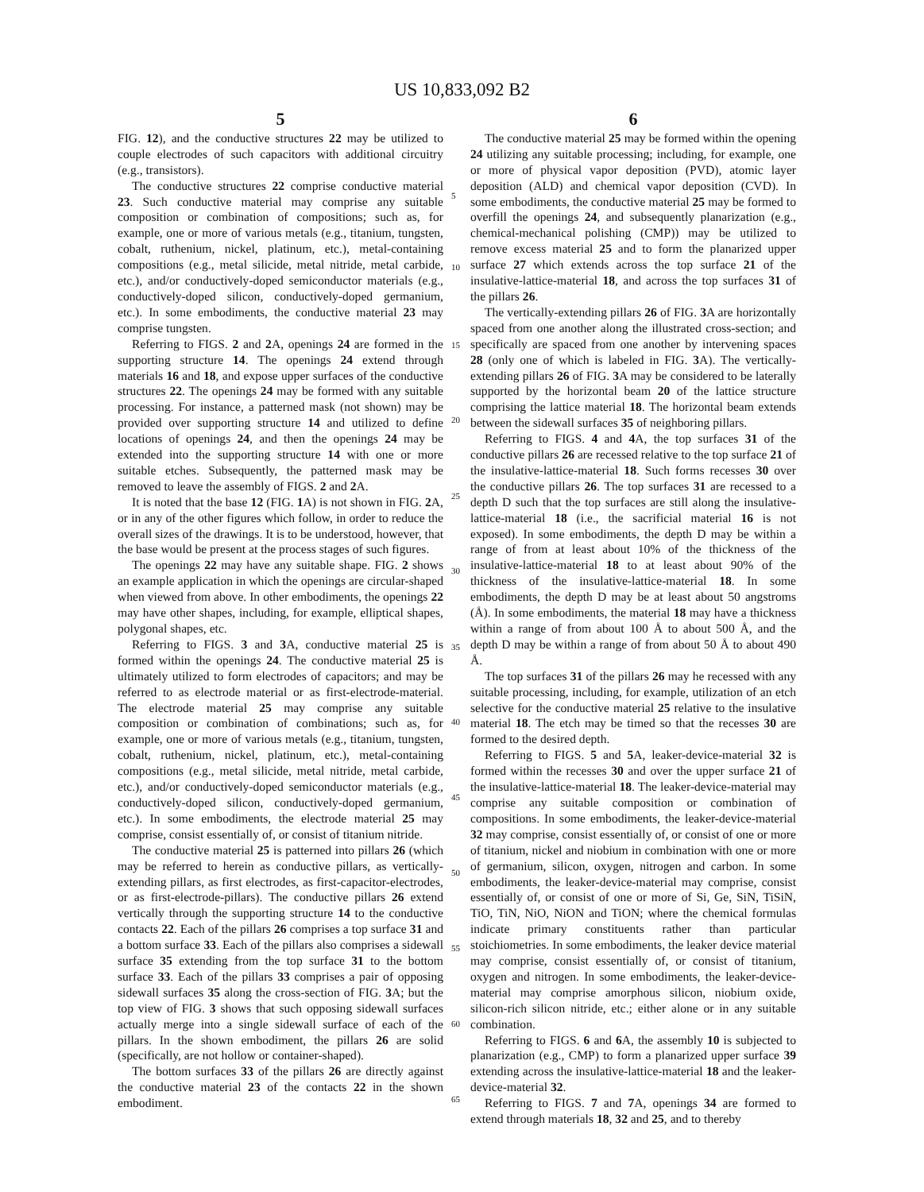US 10,833,092 B2
5
FIG. 12), and the conductive structures 22 may be utilized to couple electrodes of such capacitors with additional circuitry (e.g., transistors).
The conductive structures 22 comprise conductive material 23. Such conductive material may comprise any suitable composition or combination of compositions; such as, for example, one or more of various metals (e.g., titanium, tungsten, cobalt, ruthenium, nickel, platinum, etc.), metal-containing compositions (e.g., metal silicide, metal nitride, metal carbide, etc.), and/or conductively-doped semiconductor materials (e.g., conductively-doped silicon, conductively-doped germanium, etc.). In some embodiments, the conductive material 23 may comprise tungsten.
Referring to FIGS. 2 and 2 A, openings 24 are formed in the supporting structure 14. The openings 24 extend through materials 16 and 18, and expose upper surfaces of the conductive structures 22. The openings 24 may be formed with any suitable processing. For instance, a patterned mask (not shown) may be provided over supporting structure 14 and utilized to define locations of openings 24, and then the openings 24 may be extended into the supporting structure 14 with one or more suitable etches. Subsequently, the patterned mask may be removed to leave the assembly of FIGS. 2 and 2 A.
It is noted that the base 12 (FIG. 1 A) is not shown in FIG. 2 A, or in any of the other figures which follow, in order to reduce the overall sizes of the drawings. It is to be understood, however, that the base would be present at the process stages of such figures.
The openings 22 may have any suitable shape. FIG. 2 shows an example application in which the openings are circular-shaped when viewed from above. In other embodiments, the openings 22 may have other shapes, including, for example, elliptical shapes, polygonal shapes, etc.
Referring to FIGS. 3 and 3 A, conductive material 25 is formed within the openings 24. The conductive material 25 is ultimately utilized to form electrodes of capacitors; and may be referred to as electrode material or as first-electrode-material. The electrode material 25 may comprise any suitable composition or combination of combinations; such as, for example, one or more of various metals (e.g., titanium, tungsten, cobalt, ruthenium, nickel, platinum, etc.), metal-containing compositions (e.g., metal silicide, metal nitride, metal carbide, etc.), and/or conductively-doped semiconductor materials (e.g., conductively-doped silicon, conductively-doped germanium, etc.). In some embodiments, the electrode material 25 may comprise, consist essentially of, or consist of titanium nitride.
The conductive material 25 is patterned into pillars 26 (which may be referred to herein as conductive pillars, as vertically-extending pillars, as first electrodes, as first-capacitor-electrodes, or as first-electrode-pillars). The conductive pillars 26 extend vertically through the supporting structure 14 to the conductive contacts 22. Each of the pillars 26 comprises a top surface 31 and a bottom surface 33. Each of the pillars also comprises a sidewall surface 35 extending from the top surface 31 to the bottom surface 33. Each of the pillars 33 comprises a pair of opposing sidewall surfaces 35 along the cross-section of FIG. 3 A; but the top view of FIG. 3 shows that such opposing sidewall surfaces actually merge into a single sidewall surface of each of the pillars. In the shown embodiment, the pillars 26 are solid (specifically, are not hollow or container-shaped).
The bottom surfaces 33 of the pillars 26 are directly against the conductive material 23 of the contacts 22 in the shown embodiment.
6
The conductive material 25 may be formed within the opening 24 utilizing any suitable processing; including, for example, one or more of physical vapor deposition (PVD), atomic layer deposition (ALD) and chemical vapor deposition (CVD). In some embodiments, the conductive material 25 may be formed to overfill the openings 24, and subsequently planarization (e.g., chemical-mechanical polishing (CMP)) may be utilized to remove excess material 25 and to form the planarized upper surface 27 which extends across the top surface 21 of the insulative-lattice-material 18, and across the top surfaces 31 of the pillars 26.
The vertically-extending pillars 26 of FIG. 3 A are horizontally spaced from one another along the illustrated cross-section; and specifically are spaced from one another by intervening spaces 28 (only one of which is labeled in FIG. 3 A). The vertically-extending pillars 26 of FIG. 3 A may be considered to be laterally supported by the horizontal beam 20 of the lattice structure comprising the lattice material 18. The horizontal beam extends between the sidewall surfaces 35 of neighboring pillars.
Referring to FIGS. 4 and 4 A, the top surfaces 31 of the conductive pillars 26 are recessed relative to the top surface 21 of the insulative-lattice-material 18. Such forms recesses 30 over the conductive pillars 26. The top surfaces 31 are recessed to a depth D such that the top surfaces are still along the insulative-lattice-material 18 (i.e., the sacrificial material 16 is not exposed). In some embodiments, the depth D may be within a range of from at least about 10% of the thickness of the insulative-lattice-material 18 to at least about 90% of the thickness of the insulative-lattice-material 18. In some embodiments, the depth D may be at least about 50 angstroms (Å). In some embodiments, the material 18 may have a thickness within a range of from about 100 Å to about 500 Å, and the depth D may be within a range of from about 50 Å to about 490 Å.
The top surfaces 31 of the pillars 26 may he recessed with any suitable processing, including, for example, utilization of an etch selective for the conductive material 25 relative to the insulative material 18. The etch may be timed so that the recesses 30 are formed to the desired depth.
Referring to FIGS. 5 and 5 A, leaker-device-material 32 is formed within the recesses 30 and over the upper surface 21 of the insulative-lattice-material 18. The leaker-device-material may comprise any suitable composition or combination of compositions. In some embodiments, the leaker-device-material 32 may comprise, consist essentially of, or consist of one or more of titanium, nickel and niobium in combination with one or more of germanium, silicon, oxygen, nitrogen and carbon. In some embodiments, the leaker-device-material may comprise, consist essentially of, or consist of one or more of Si, Ge, SiN, TiSiN, TiO, TiN, NiO, NiON and TiON; where the chemical formulas indicate primary constituents rather than particular stoichiometries. In some embodiments, the leaker device material may comprise, consist essentially of, or consist of titanium, oxygen and nitrogen. In some embodiments, the leaker-device-material may comprise amorphous silicon, niobium oxide, silicon-rich silicon nitride, etc.; either alone or in any suitable combination.
Referring to FIGS. 6 and 6 A, the assembly 10 is subjected to planarization (e.g., CMP) to form a planarized upper surface 39 extending across the insulative-lattice-material 18 and the leaker-device-material 32.
Referring to FIGS. 7 and 7 A, openings 34 are formed to extend through materials 18, 32 and 25, and to thereby
5
10
15
20
25
30
35
40
45
50
55
60
65